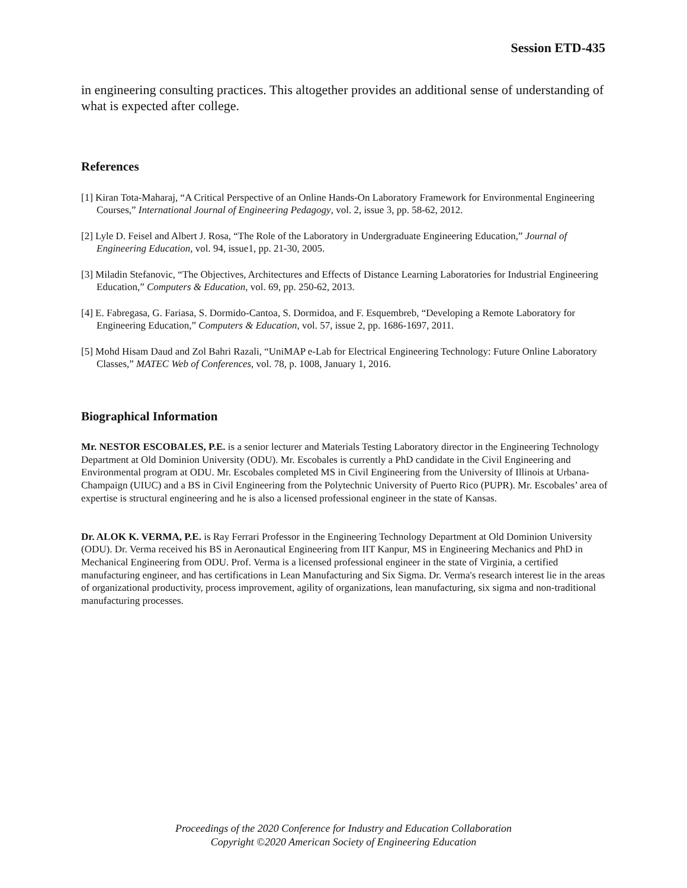Session ETD-435
in engineering consulting practices. This altogether provides an additional sense of understanding of what is expected after college.
References
[1] Kiran Tota-Maharaj, “A Critical Perspective of an Online Hands-On Laboratory Framework for Environmental Engineering Courses,” International Journal of Engineering Pedagogy, vol. 2, issue 3, pp. 58-62, 2012.
[2] Lyle D. Feisel and Albert J. Rosa, “The Role of the Laboratory in Undergraduate Engineering Education,” Journal of Engineering Education, vol. 94, issue1, pp. 21-30, 2005.
[3] Miladin Stefanovic, “The Objectives, Architectures and Effects of Distance Learning Laboratories for Industrial Engineering Education,” Computers & Education, vol. 69, pp. 250-62, 2013.
[4] E. Fabregasa, G. Fariasa, S. Dormido-Cantoa, S. Dormidoa, and F. Esquembreb, “Developing a Remote Laboratory for Engineering Education,” Computers & Education, vol. 57, issue 2, pp. 1686-1697, 2011.
[5] Mohd Hisam Daud and Zol Bahri Razali, “UniMAP e-Lab for Electrical Engineering Technology: Future Online Laboratory Classes,” MATEC Web of Conferences, vol. 78, p. 1008, January 1, 2016.
Biographical Information
Mr. NESTOR ESCOBALES, P.E. is a senior lecturer and Materials Testing Laboratory director in the Engineering Technology Department at Old Dominion University (ODU). Mr. Escobales is currently a PhD candidate in the Civil Engineering and Environmental program at ODU. Mr. Escobales completed MS in Civil Engineering from the University of Illinois at Urbana-Champaign (UIUC) and a BS in Civil Engineering from the Polytechnic University of Puerto Rico (PUPR). Mr. Escobales’ area of expertise is structural engineering and he is also a licensed professional engineer in the state of Kansas.
Dr. ALOK K. VERMA, P.E. is Ray Ferrari Professor in the Engineering Technology Department at Old Dominion University (ODU). Dr. Verma received his BS in Aeronautical Engineering from IIT Kanpur, MS in Engineering Mechanics and PhD in Mechanical Engineering from ODU. Prof. Verma is a licensed professional engineer in the state of Virginia, a certified manufacturing engineer, and has certifications in Lean Manufacturing and Six Sigma. Dr. Verma's research interest lie in the areas of organizational productivity, process improvement, agility of organizations, lean manufacturing, six sigma and non-traditional manufacturing processes.
Proceedings of the 2020 Conference for Industry and Education Collaboration
Copyright ©2020 American Society of Engineering Education